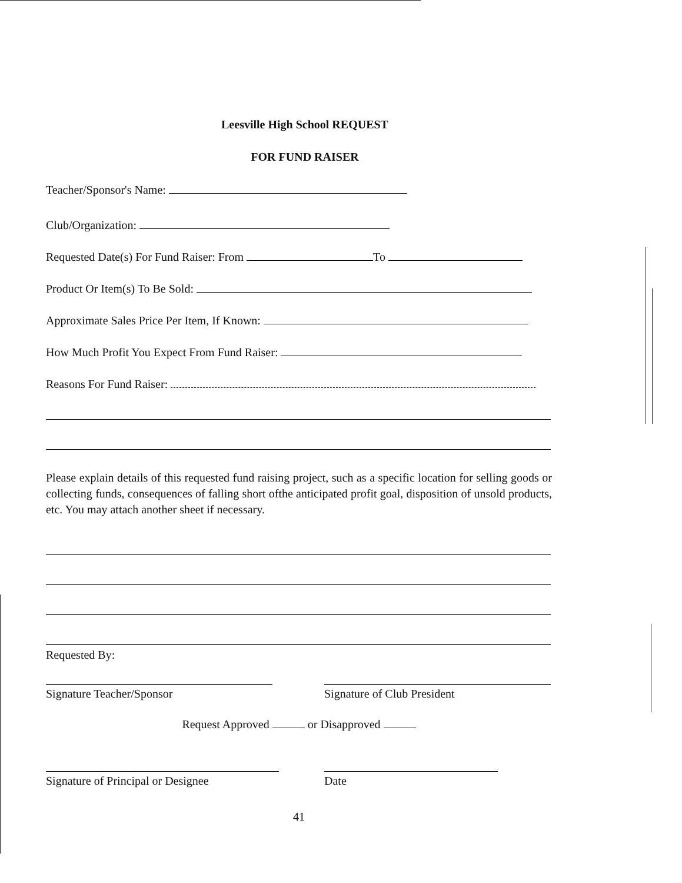Leesville High School REQUEST
FOR FUND RAISER
Teacher/Sponsor's Name:
Club/Organization:
Requested Date(s) For Fund Raiser: From To
Product Or Item(s) To Be Sold:
Approximate Sales Price Per Item, If Known:
How Much Profit You Expect From Fund Raiser:
Reasons For Fund Raiser:
Please explain details of this requested fund raising project, such as a specific location for selling goods or collecting funds, consequences of falling short ofthe anticipated profit goal, disposition of unsold products, etc. You may attach another sheet if necessary.
Requested By:
Signature Teacher/Sponsor Signature of Club President
Request Approved or Disapproved
Signature of Principal or Designee
Date
41